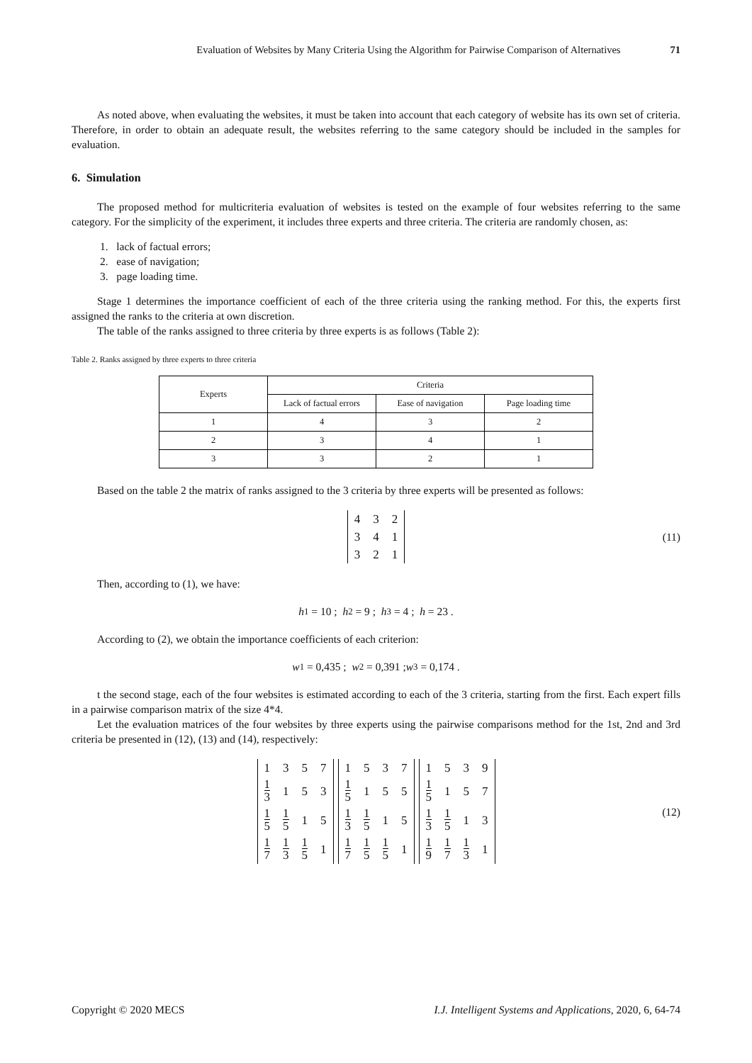Evaluation of Websites by Many Criteria Using the Algorithm for Pairwise Comparison of Alternatives 71
As noted above, when evaluating the websites, it must be taken into account that each category of website has its own set of criteria. Therefore, in order to obtain an adequate result, the websites referring to the same category should be included in the samples for evaluation.
6. Simulation
The proposed method for multicriteria evaluation of websites is tested on the example of four websites referring to the same category. For the simplicity of the experiment, it includes three experts and three criteria. The criteria are randomly chosen, as:
1. lack of factual errors;
2. ease of navigation;
3. page loading time.
Stage 1 determines the importance coefficient of each of the three criteria using the ranking method. For this, the experts first assigned the ranks to the criteria at own discretion.
The table of the ranks assigned to three criteria by three experts is as follows (Table 2):
Table 2. Ranks assigned by three experts to three criteria
| Experts | Criteria | | |
| --- | --- | --- | --- |
| | Lack of factual errors | Ease of navigation | Page loading time |
| 1 | 4 | 3 | 2 |
| 2 | 3 | 4 | 1 |
| 3 | 3 | 2 | 1 |
Based on the table 2 the matrix of ranks assigned to the 3 criteria by three experts will be presented as follows:
| 4 | 3 | 2 |
| 3 | 4 | 1 |
| 3 | 2 | 1 |
(11)
Then, according to (1), we have:
h<sub>1</sub> = 10 ; h<sub>2</sub> = 9 ; h<sub>3</sub> = 4 ; h = 23 .
According to (2), we obtain the importance coefficients of each criterion:
w<sup>1</sup> = 0,435 ; w<sup>2</sup> = 0,391 ; w<sup>3</sup> = 0,174 .
t the second stage, each of the four websites is estimated according to each of the 3 criteria, starting from the first. Each expert fills in a pairwise comparison matrix of the size 4*4.
Let the evaluation matrices of the four websites by three experts using the pairwise comparisons method for the 1st, 2nd and 3rd criteria be presented in (12), (13) and (14), respectively:
| 1 | 3 | 5 | 7 |
| 1 3 | 1 | 5 | 3 |
| 1 5 | 1 5 | 1 | 5 |
| 1 7 | 1 3 | 1 5 | 1 |
| 1 | 5 | 3 | 7 |
| 1 5 | 1 | 5 | 5 |
| 1 3 | 1 5 | 1 | 5 |
| 1 7 | 1 5 | 1 5 | 1 |
| 1 | 5 | 3 | 9 |
| 1 5 | 1 | 5 | 7 |
| 1 3 | 1 5 | 1 | 3 |
| 1 9 | 1 7 | 1 3 | 1 |
(12)
Copyright © 2020 MECS I.J. Intelligent Systems and Applications, 2020, 6, 64-74